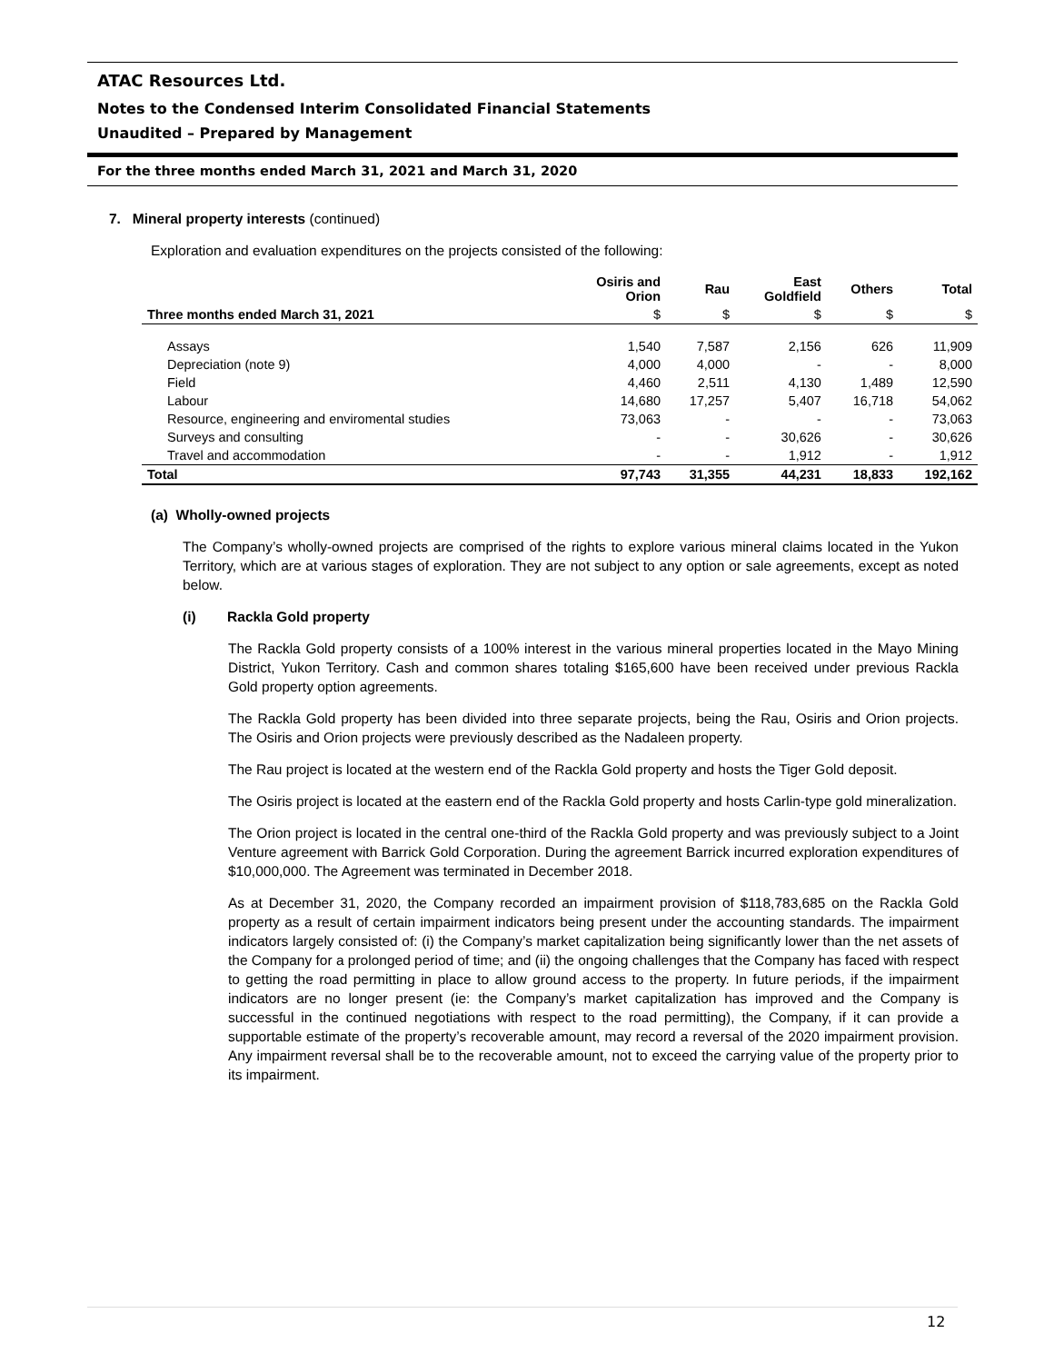ATAC Resources Ltd.
Notes to the Condensed Interim Consolidated Financial Statements
Unaudited – Prepared by Management
For the three months ended March 31, 2021 and March 31, 2020
7. Mineral property interests (continued)
Exploration and evaluation expenditures on the projects consisted of the following:
| | Osiris and Orion | Rau | East Goldfield | Others | Total |
| --- | --- | --- | --- | --- | --- |
| Three months ended March 31, 2021 | $ | $ | $ | $ | $ |
| Assays | 1,540 | 7,587 | 2,156 | 626 | 11,909 |
| Depreciation (note 9) | 4,000 | 4,000 | - | - | 8,000 |
| Field | 4,460 | 2,511 | 4,130 | 1,489 | 12,590 |
| Labour | 14,680 | 17,257 | 5,407 | 16,718 | 54,062 |
| Resource, engineering and enviromental studies | 73,063 | - | - | - | 73,063 |
| Surveys and consulting | - | - | 30,626 | - | 30,626 |
| Travel and accommodation | - | - | 1,912 | - | 1,912 |
| Total | 97,743 | 31,355 | 44,231 | 18,833 | 192,162 |
(a) Wholly-owned projects
The Company’s wholly-owned projects are comprised of the rights to explore various mineral claims located in the Yukon Territory, which are at various stages of exploration. They are not subject to any option or sale agreements, except as noted below.
(i) Rackla Gold property
The Rackla Gold property consists of a 100% interest in the various mineral properties located in the Mayo Mining District, Yukon Territory. Cash and common shares totaling $165,600 have been received under previous Rackla Gold property option agreements.
The Rackla Gold property has been divided into three separate projects, being the Rau, Osiris and Orion projects. The Osiris and Orion projects were previously described as the Nadaleen property.
The Rau project is located at the western end of the Rackla Gold property and hosts the Tiger Gold deposit.
The Osiris project is located at the eastern end of the Rackla Gold property and hosts Carlin-type gold mineralization.
The Orion project is located in the central one-third of the Rackla Gold property and was previously subject to a Joint Venture agreement with Barrick Gold Corporation. During the agreement Barrick incurred exploration expenditures of $10,000,000. The Agreement was terminated in December 2018.
As at December 31, 2020, the Company recorded an impairment provision of $118,783,685 on the Rackla Gold property as a result of certain impairment indicators being present under the accounting standards. The impairment indicators largely consisted of: (i) the Company’s market capitalization being significantly lower than the net assets of the Company for a prolonged period of time; and (ii) the ongoing challenges that the Company has faced with respect to getting the road permitting in place to allow ground access to the property. In future periods, if the impairment indicators are no longer present (ie: the Company’s market capitalization has improved and the Company is successful in the continued negotiations with respect to the road permitting), the Company, if it can provide a supportable estimate of the property’s recoverable amount, may record a reversal of the 2020 impairment provision. Any impairment reversal shall be to the recoverable amount, not to exceed the carrying value of the property prior to its impairment.
12